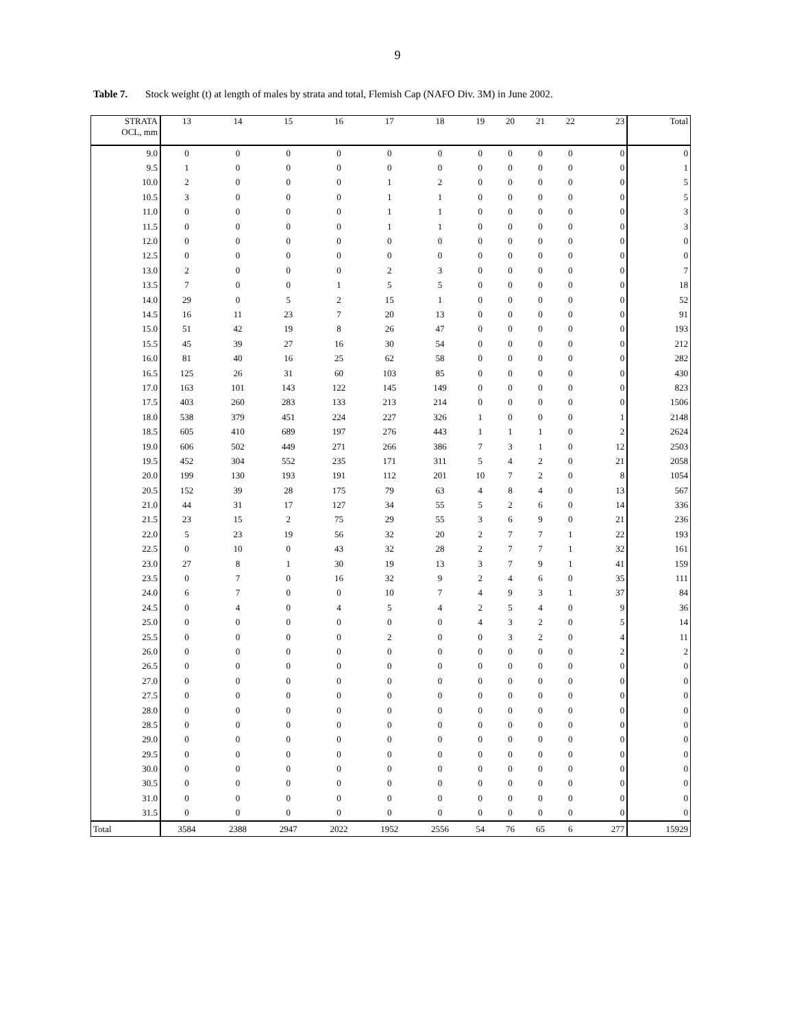9
Table 7. Stock weight (t) at length of males by strata and total, Flemish Cap (NAFO Div. 3M) in June 2002.
| STRATA OCL, mm | 13 | 14 | 15 | 16 | 17 | 18 | 19 | 20 | 21 | 22 | 23 | Total |
| --- | --- | --- | --- | --- | --- | --- | --- | --- | --- | --- | --- | --- |
| 9.0 | 0 | 0 | 0 | 0 | 0 | 0 | 0 | 0 | 0 | 0 | 0 | 0 |
| 9.5 | 1 | 0 | 0 | 0 | 0 | 0 | 0 | 0 | 0 | 0 | 0 | 1 |
| 10.0 | 2 | 0 | 0 | 0 | 1 | 2 | 0 | 0 | 0 | 0 | 0 | 5 |
| 10.5 | 3 | 0 | 0 | 0 | 1 | 1 | 0 | 0 | 0 | 0 | 0 | 5 |
| 11.0 | 0 | 0 | 0 | 0 | 1 | 1 | 0 | 0 | 0 | 0 | 0 | 3 |
| 11.5 | 0 | 0 | 0 | 0 | 1 | 1 | 0 | 0 | 0 | 0 | 0 | 3 |
| 12.0 | 0 | 0 | 0 | 0 | 0 | 0 | 0 | 0 | 0 | 0 | 0 | 0 |
| 12.5 | 0 | 0 | 0 | 0 | 0 | 0 | 0 | 0 | 0 | 0 | 0 | 0 |
| 13.0 | 2 | 0 | 0 | 0 | 2 | 3 | 0 | 0 | 0 | 0 | 0 | 7 |
| 13.5 | 7 | 0 | 0 | 1 | 5 | 5 | 0 | 0 | 0 | 0 | 0 | 18 |
| 14.0 | 29 | 0 | 5 | 2 | 15 | 1 | 0 | 0 | 0 | 0 | 0 | 52 |
| 14.5 | 16 | 11 | 23 | 7 | 20 | 13 | 0 | 0 | 0 | 0 | 0 | 91 |
| 15.0 | 51 | 42 | 19 | 8 | 26 | 47 | 0 | 0 | 0 | 0 | 0 | 193 |
| 15.5 | 45 | 39 | 27 | 16 | 30 | 54 | 0 | 0 | 0 | 0 | 0 | 212 |
| 16.0 | 81 | 40 | 16 | 25 | 62 | 58 | 0 | 0 | 0 | 0 | 0 | 282 |
| 16.5 | 125 | 26 | 31 | 60 | 103 | 85 | 0 | 0 | 0 | 0 | 0 | 430 |
| 17.0 | 163 | 101 | 143 | 122 | 145 | 149 | 0 | 0 | 0 | 0 | 0 | 823 |
| 17.5 | 403 | 260 | 283 | 133 | 213 | 214 | 0 | 0 | 0 | 0 | 0 | 1506 |
| 18.0 | 538 | 379 | 451 | 224 | 227 | 326 | 1 | 0 | 0 | 0 | 1 | 2148 |
| 18.5 | 605 | 410 | 689 | 197 | 276 | 443 | 1 | 1 | 1 | 0 | 2 | 2624 |
| 19.0 | 606 | 502 | 449 | 271 | 266 | 386 | 7 | 3 | 1 | 0 | 12 | 2503 |
| 19.5 | 452 | 304 | 552 | 235 | 171 | 311 | 5 | 4 | 2 | 0 | 21 | 2058 |
| 20.0 | 199 | 130 | 193 | 191 | 112 | 201 | 10 | 7 | 2 | 0 | 8 | 1054 |
| 20.5 | 152 | 39 | 28 | 175 | 79 | 63 | 4 | 8 | 4 | 0 | 13 | 567 |
| 21.0 | 44 | 31 | 17 | 127 | 34 | 55 | 5 | 2 | 6 | 0 | 14 | 336 |
| 21.5 | 23 | 15 | 2 | 75 | 29 | 55 | 3 | 6 | 9 | 0 | 21 | 236 |
| 22.0 | 5 | 23 | 19 | 56 | 32 | 20 | 2 | 7 | 7 | 1 | 22 | 193 |
| 22.5 | 0 | 10 | 0 | 43 | 32 | 28 | 2 | 7 | 7 | 1 | 32 | 161 |
| 23.0 | 27 | 8 | 1 | 30 | 19 | 13 | 3 | 7 | 9 | 1 | 41 | 159 |
| 23.5 | 0 | 7 | 0 | 16 | 32 | 9 | 2 | 4 | 6 | 0 | 35 | 111 |
| 24.0 | 6 | 7 | 0 | 0 | 10 | 7 | 4 | 9 | 3 | 1 | 37 | 84 |
| 24.5 | 0 | 4 | 0 | 4 | 5 | 4 | 2 | 5 | 4 | 0 | 9 | 36 |
| 25.0 | 0 | 0 | 0 | 0 | 0 | 0 | 4 | 3 | 2 | 0 | 5 | 14 |
| 25.5 | 0 | 0 | 0 | 0 | 2 | 0 | 0 | 3 | 2 | 0 | 4 | 11 |
| 26.0 | 0 | 0 | 0 | 0 | 0 | 0 | 0 | 0 | 0 | 0 | 2 | 2 |
| 26.5 | 0 | 0 | 0 | 0 | 0 | 0 | 0 | 0 | 0 | 0 | 0 | 0 |
| 27.0 | 0 | 0 | 0 | 0 | 0 | 0 | 0 | 0 | 0 | 0 | 0 | 0 |
| 27.5 | 0 | 0 | 0 | 0 | 0 | 0 | 0 | 0 | 0 | 0 | 0 | 0 |
| 28.0 | 0 | 0 | 0 | 0 | 0 | 0 | 0 | 0 | 0 | 0 | 0 | 0 |
| 28.5 | 0 | 0 | 0 | 0 | 0 | 0 | 0 | 0 | 0 | 0 | 0 | 0 |
| 29.0 | 0 | 0 | 0 | 0 | 0 | 0 | 0 | 0 | 0 | 0 | 0 | 0 |
| 29.5 | 0 | 0 | 0 | 0 | 0 | 0 | 0 | 0 | 0 | 0 | 0 | 0 |
| 30.0 | 0 | 0 | 0 | 0 | 0 | 0 | 0 | 0 | 0 | 0 | 0 | 0 |
| 30.5 | 0 | 0 | 0 | 0 | 0 | 0 | 0 | 0 | 0 | 0 | 0 | 0 |
| 31.0 | 0 | 0 | 0 | 0 | 0 | 0 | 0 | 0 | 0 | 0 | 0 | 0 |
| 31.5 | 0 | 0 | 0 | 0 | 0 | 0 | 0 | 0 | 0 | 0 | 0 | 0 |
| Total | 3584 | 2388 | 2947 | 2022 | 1952 | 2556 | 54 | 76 | 65 | 6 | 277 | 15929 |